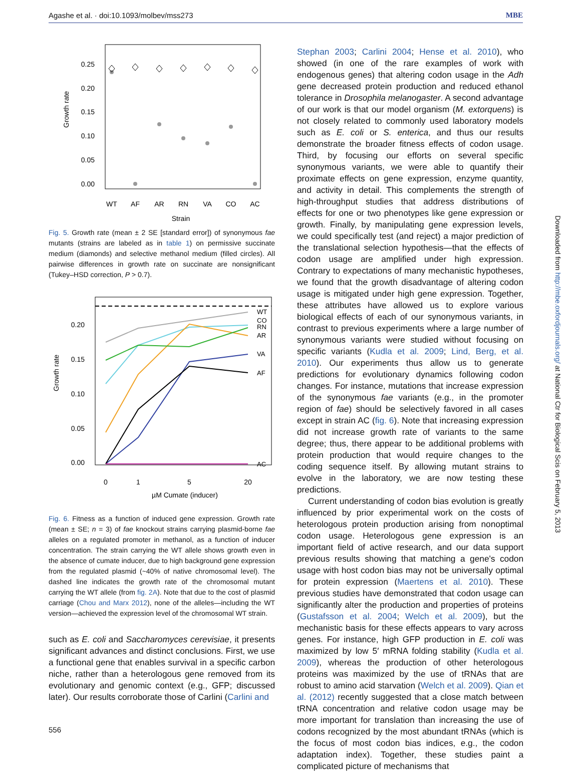Agashe et al. · doi:10.1093/molbev/mss273 MBE
Growth rate
0.25
0.20
0.15
0.10
0.05
0.00
WT
AF
AR
RN
VA
CO
AC
Strain
Fig. 5. Growth rate (mean ± 2 SE [standard error]) of synonymous fae mutants (strains are labeled as in table 1) on permissive succinate medium (diamonds) and selective methanol medium (filled circles). All pairwise differences in growth rate on succinate are nonsignificant (Tukey–HSD correction, P > 0.7).
Growth rate
0.20
0.15
0.10
0.05
0.00
0
1
5
20
µM Cumate (inducer)
WT
CO
RN
AR
VA
AF
AC
Fig. 6. Fitness as a function of induced gene expression. Growth rate (mean ± SE; n = 3) of fae knockout strains carrying plasmid-borne fae alleles on a regulated promoter in methanol, as a function of inducer concentration. The strain carrying the WT allele shows growth even in the absence of cumate inducer, due to high background gene expression from the regulated plasmid (~40% of native chromosomal level). The dashed line indicates the growth rate of the chromosomal mutant carrying the WT allele (from fig. 2A). Note that due to the cost of plasmid carriage (Chou and Marx 2012), none of the alleles—including the WT version—achieved the expression level of the chromosomal WT strain.
such as E. coli and Saccharomyces cerevisiae, it presents significant advances and distinct conclusions. First, we use a functional gene that enables survival in a specific carbon niche, rather than a heterologous gene removed from its evolutionary and genomic context (e.g., GFP; discussed later). Our results corroborate those of Carlini (Carlini and
Stephan 2003; Carlini 2004; Hense et al. 2010), who showed (in one of the rare examples of work with endogenous genes) that altering codon usage in the Adh gene decreased protein production and reduced ethanol tolerance in Drosophila melanogaster. A second advantage of our work is that our model organism (M. extorquens) is not closely related to commonly used laboratory models such as E. coli or S. enterica, and thus our results demonstrate the broader fitness effects of codon usage. Third, by focusing our efforts on several specific synonymous variants, we were able to quantify their proximate effects on gene expression, enzyme quantity, and activity in detail. This complements the strength of high-throughput studies that address distributions of effects for one or two phenotypes like gene expression or growth. Finally, by manipulating gene expression levels, we could specifically test (and reject) a major prediction of the translational selection hypothesis—that the effects of codon usage are amplified under high expression. Contrary to expectations of many mechanistic hypotheses, we found that the growth disadvantage of altering codon usage is mitigated under high gene expression. Together, these attributes have allowed us to explore various biological effects of each of our synonymous variants, in contrast to previous experiments where a large number of synonymous variants were studied without focusing on specific variants (Kudla et al. 2009; Lind, Berg, et al. 2010). Our experiments thus allow us to generate predictions for evolutionary dynamics following codon changes. For instance, mutations that increase expression of the synonymous fae variants (e.g., in the promoter region of fae) should be selectively favored in all cases except in strain AC (fig. 6). Note that increasing expression did not increase growth rate of variants to the same degree; thus, there appear to be additional problems with protein production that would require changes to the coding sequence itself. By allowing mutant strains to evolve in the laboratory, we are now testing these predictions.
Current understanding of codon bias evolution is greatly influenced by prior experimental work on the costs of heterologous protein production arising from nonoptimal codon usage. Heterologous gene expression is an important field of active research, and our data support previous results showing that matching a gene's codon usage with host codon bias may not be universally optimal for protein expression (Maertens et al. 2010). These previous studies have demonstrated that codon usage can significantly alter the production and properties of proteins (Gustafsson et al. 2004; Welch et al. 2009), but the mechanistic basis for these effects appears to vary across genes. For instance, high GFP production in E. coli was maximized by low 5′ mRNA folding stability (Kudla et al. 2009), whereas the production of other heterologous proteins was maximized by the use of tRNAs that are robust to amino acid starvation (Welch et al. 2009). Qian et al. (2012) recently suggested that a close match between tRNA concentration and relative codon usage may be more important for translation than increasing the use of codons recognized by the most abundant tRNAs (which is the focus of most codon bias indices, e.g., the codon adaptation index). Together, these studies paint a complicated picture of mechanisms that
Downloaded from http://mbe.oxfordjournals.org/ at National Ctr for Biological Scis on February 5, 2013
556